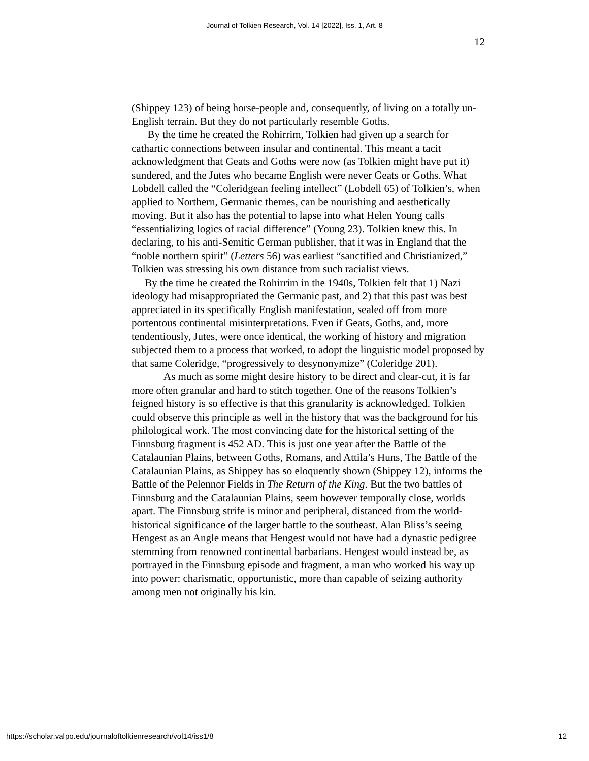Journal of Tolkien Research, Vol. 14 [2022], Iss. 1, Art. 8
12
(Shippey 123) of being horse-people and, consequently, of living on a totally un-English terrain. But they do not particularly resemble Goths.
By the time he created the Rohirrim, Tolkien had given up a search for cathartic connections between insular and continental. This meant a tacit acknowledgment that Geats and Goths were now (as Tolkien might have put it) sundered, and the Jutes who became English were never Geats or Goths. What Lobdell called the “Coleridgean feeling intellect” (Lobdell 65) of Tolkien’s, when applied to Northern, Germanic themes, can be nourishing and aesthetically moving. But it also has the potential to lapse into what Helen Young calls “essentializing logics of racial difference” (Young 23). Tolkien knew this. In declaring, to his anti-Semitic German publisher, that it was in England that the “noble northern spirit” (Letters 56) was earliest “sanctified and Christianized,” Tolkien was stressing his own distance from such racialist views.
By the time he created the Rohirrim in the 1940s, Tolkien felt that 1) Nazi ideology had misappropriated the Germanic past, and 2) that this past was best appreciated in its specifically English manifestation, sealed off from more portentous continental misinterpretations. Even if Geats, Goths, and, more tendentiously, Jutes, were once identical, the working of history and migration subjected them to a process that worked, to adopt the linguistic model proposed by that same Coleridge, “progressively to desynonymize” (Coleridge 201).
As much as some might desire history to be direct and clear-cut, it is far more often granular and hard to stitch together. One of the reasons Tolkien’s feigned history is so effective is that this granularity is acknowledged. Tolkien could observe this principle as well in the history that was the background for his philological work. The most convincing date for the historical setting of the Finnsburg fragment is 452 AD. This is just one year after the Battle of the Catalaunian Plains, between Goths, Romans, and Attila’s Huns, The Battle of the Catalaunian Plains, as Shippey has so eloquently shown (Shippey 12), informs the Battle of the Pelennor Fields in The Return of the King. But the two battles of Finnsburg and the Catalaunian Plains, seem however temporally close, worlds apart. The Finnsburg strife is minor and peripheral, distanced from the world-historical significance of the larger battle to the southeast. Alan Bliss’s seeing Hengest as an Angle means that Hengest would not have had a dynastic pedigree stemming from renowned continental barbarians. Hengest would instead be, as portrayed in the Finnsburg episode and fragment, a man who worked his way up into power: charismatic, opportunistic, more than capable of seizing authority among men not originally his kin.
https://scholar.valpo.edu/journaloftolkienresearch/vol14/iss1/8 12